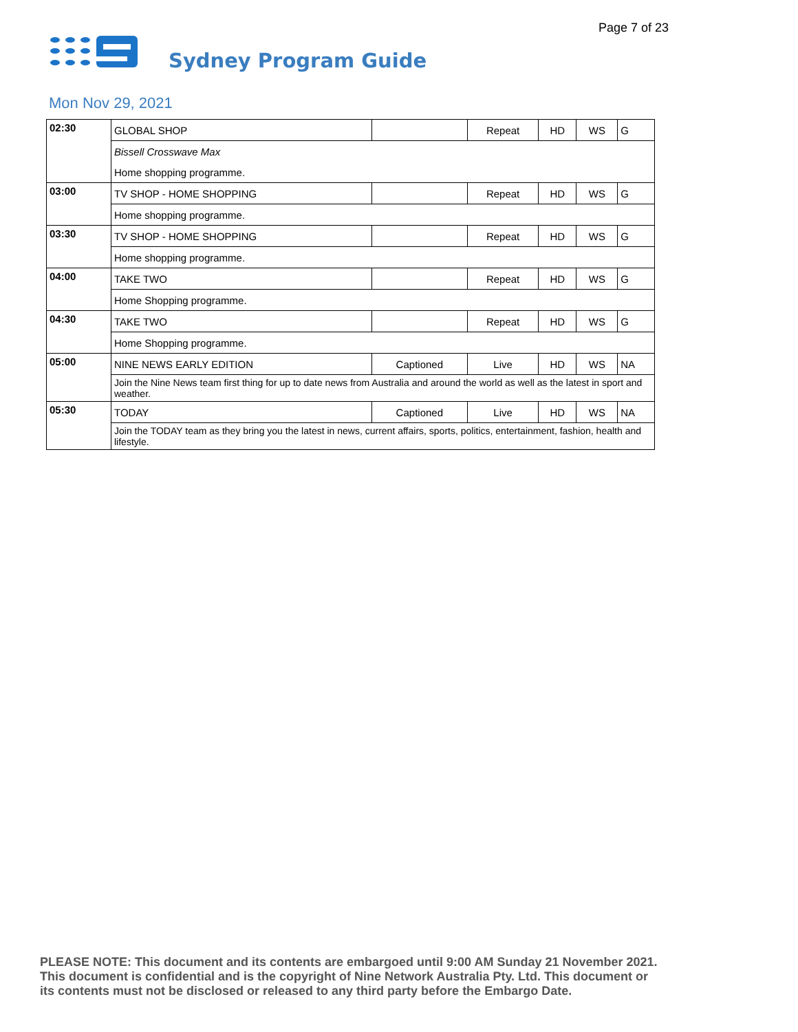Page 7 of 23
Sydney Program Guide
Mon Nov 29, 2021
| 02:30 | GLOBAL SHOP | | Repeat | HD | WS | G |
| | Bissell Crosswave Max | | | | | |
| | Home shopping programme. | | | | | |
| 03:00 | TV SHOP - HOME SHOPPING | | Repeat | HD | WS | G |
| | Home shopping programme. | | | | | |
| 03:30 | TV SHOP - HOME SHOPPING | | Repeat | HD | WS | G |
| | Home shopping programme. | | | | | |
| 04:00 | TAKE TWO | | Repeat | HD | WS | G |
| | Home Shopping programme. | | | | | |
| 04:30 | TAKE TWO | | Repeat | HD | WS | G |
| | Home Shopping programme. | | | | | |
| 05:00 | NINE NEWS EARLY EDITION | Captioned | Live | HD | WS | NA |
| | Join the Nine News team first thing for up to date news from Australia and around the world as well as the latest in sport and weather. | | | | | |
| 05:30 | TODAY | Captioned | Live | HD | WS | NA |
| | Join the TODAY team as they bring you the latest in news, current affairs, sports, politics, entertainment, fashion, health and lifestyle. | | | | | |
PLEASE NOTE: This document and its contents are embargoed until 9:00 AM Sunday 21 November 2021.
This document is confidential and is the copyright of Nine Network Australia Pty. Ltd. This document or
its contents must not be disclosed or released to any third party before the Embargo Date.